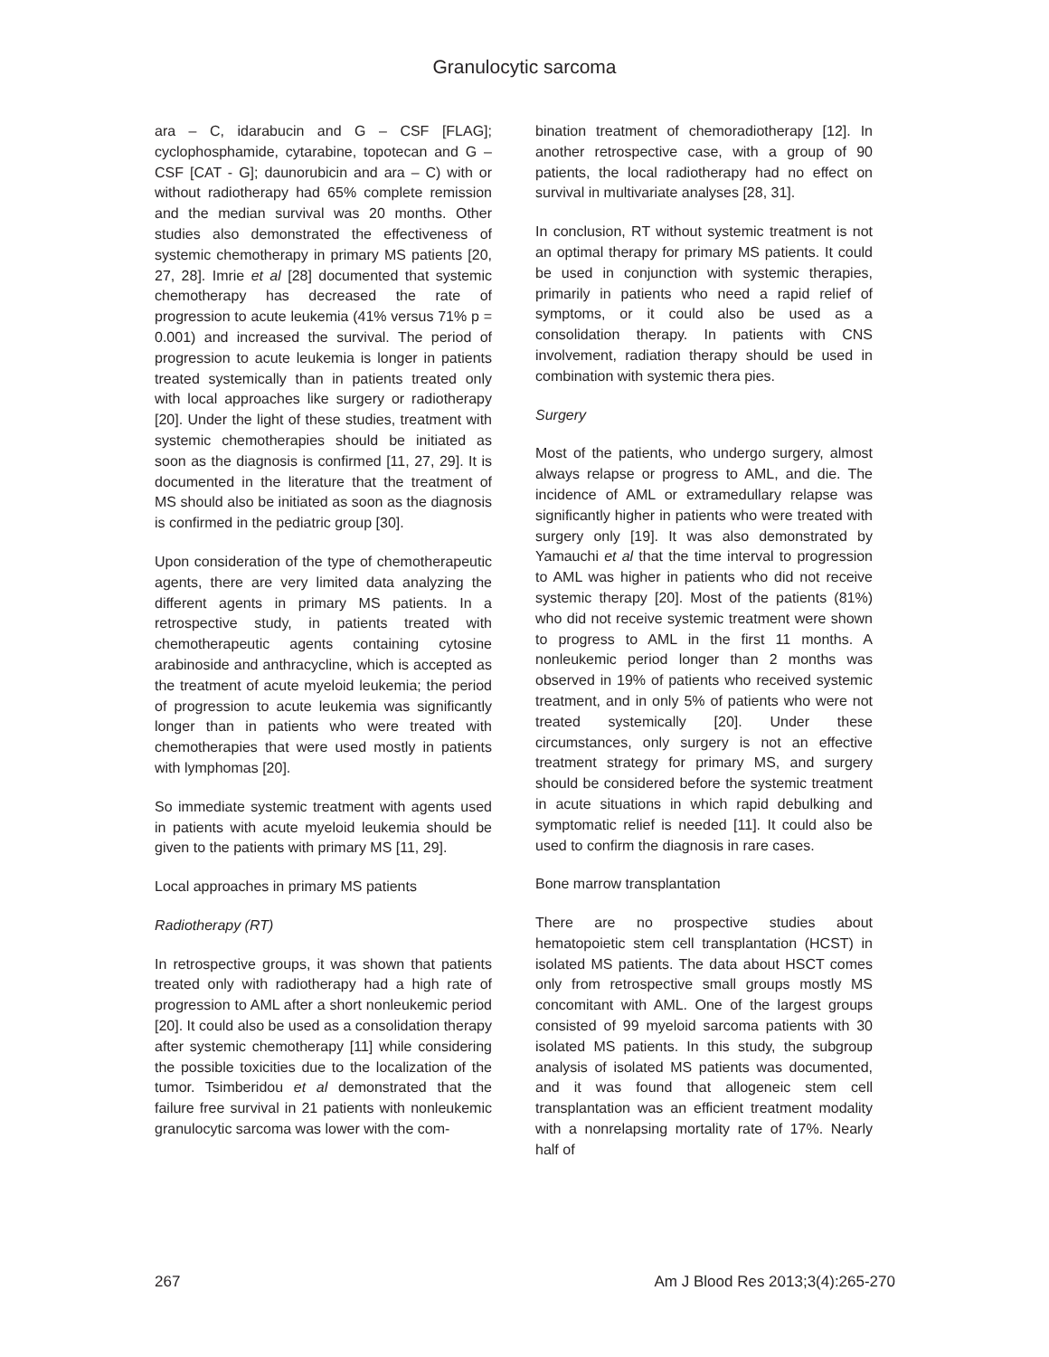Granulocytic sarcoma
ara – C, idarabucin and G – CSF [FLAG]; cyclophosphamide, cytarabine, topotecan and G – CSF [CAT - G]; daunorubicin and ara – C) with or without radiotherapy had 65% complete remission and the median survival was 20 months. Other studies also demonstrated the effectiveness of systemic chemotherapy in primary MS patients [20, 27, 28]. Imrie et al [28] documented that systemic chemotherapy has decreased the rate of progression to acute leukemia (41% versus 71% p = 0.001) and increased the survival. The period of progression to acute leukemia is longer in patients treated systemically than in patients treated only with local approaches like surgery or radiotherapy [20]. Under the light of these studies, treatment with systemic chemotherapies should be initiated as soon as the diagnosis is confirmed [11, 27, 29]. It is documented in the literature that the treatment of MS should also be initiated as soon as the diagnosis is confirmed in the pediatric group [30].
Upon consideration of the type of chemotherapeutic agents, there are very limited data analyzing the different agents in primary MS patients. In a retrospective study, in patients treated with chemotherapeutic agents containing cytosine arabinoside and anthracycline, which is accepted as the treatment of acute myeloid leukemia; the period of progression to acute leukemia was significantly longer than in patients who were treated with chemotherapies that were used mostly in patients with lymphomas [20].
So immediate systemic treatment with agents used in patients with acute myeloid leukemia should be given to the patients with primary MS [11, 29].
Local approaches in primary MS patients
Radiotherapy (RT)
In retrospective groups, it was shown that patients treated only with radiotherapy had a high rate of progression to AML after a short nonleukemic period [20]. It could also be used as a consolidation therapy after systemic chemotherapy [11] while considering the possible toxicities due to the localization of the tumor. Tsimberidou et al demonstrated that the failure free survival in 21 patients with nonleukemic granulocytic sarcoma was lower with the com-
bination treatment of chemoradiotherapy [12]. In another retrospective case, with a group of 90 patients, the local radiotherapy had no effect on survival in multivariate analyses [28, 31].
In conclusion, RT without systemic treatment is not an optimal therapy for primary MS patients. It could be used in conjunction with systemic therapies, primarily in patients who need a rapid relief of symptoms, or it could also be used as a consolidation therapy. In patients with CNS involvement, radiation therapy should be used in combination with systemic thera pies.
Surgery
Most of the patients, who undergo surgery, almost always relapse or progress to AML, and die. The incidence of AML or extramedullary relapse was significantly higher in patients who were treated with surgery only [19]. It was also demonstrated by Yamauchi et al that the time interval to progression to AML was higher in patients who did not receive systemic therapy [20]. Most of the patients (81%) who did not receive systemic treatment were shown to progress to AML in the first 11 months. A nonleukemic period longer than 2 months was observed in 19% of patients who received systemic treatment, and in only 5% of patients who were not treated systemically [20]. Under these circumstances, only surgery is not an effective treatment strategy for primary MS, and surgery should be considered before the systemic treatment in acute situations in which rapid debulking and symptomatic relief is needed [11]. It could also be used to confirm the diagnosis in rare cases.
Bone marrow transplantation
There are no prospective studies about hematopoietic stem cell transplantation (HCST) in isolated MS patients. The data about HSCT comes only from retrospective small groups mostly MS concomitant with AML. One of the largest groups consisted of 99 myeloid sarcoma patients with 30 isolated MS patients. In this study, the subgroup analysis of isolated MS patients was documented, and it was found that allogeneic stem cell transplantation was an efficient treatment modality with a nonrelapsing mortality rate of 17%. Nearly half of
267 Am J Blood Res 2013;3(4):265-270